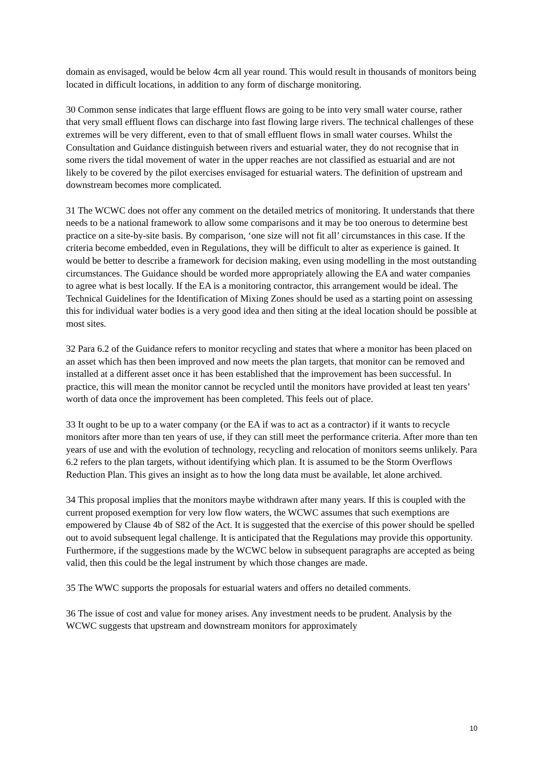domain as envisaged, would be below 4cm all year round. This would result in thousands of monitors being located in difficult locations, in addition to any form of discharge monitoring.
30 Common sense indicates that large effluent flows are going to be into very small water course, rather that very small effluent flows can discharge into fast flowing large rivers. The technical challenges of these extremes will be very different, even to that of small effluent flows in small water courses. Whilst the Consultation and Guidance distinguish between rivers and estuarial water, they do not recognise that in some rivers the tidal movement of water in the upper reaches are not classified as estuarial and are not likely to be covered by the pilot exercises envisaged for estuarial waters. The definition of upstream and downstream becomes more complicated.
31 The WCWC does not offer any comment on the detailed metrics of monitoring. It understands that there needs to be a national framework to allow some comparisons and it may be too onerous to determine best practice on a site-by-site basis. By comparison, ‘one size will not fit all’ circumstances in this case. If the criteria become embedded, even in Regulations, they will be difficult to alter as experience is gained. It would be better to describe a framework for decision making, even using modelling in the most outstanding circumstances. The Guidance should be worded more appropriately allowing the EA and water companies to agree what is best locally. If the EA is a monitoring contractor, this arrangement would be ideal. The Technical Guidelines for the Identification of Mixing Zones should be used as a starting point on assessing this for individual water bodies is a very good idea and then siting at the ideal location should be possible at most sites.
32 Para 6.2 of the Guidance refers to monitor recycling and states that where a monitor has been placed on an asset which has then been improved and now meets the plan targets, that monitor can be removed and installed at a different asset once it has been established that the improvement has been successful. In practice, this will mean the monitor cannot be recycled until the monitors have provided at least ten years’ worth of data once the improvement has been completed. This feels out of place.
33 It ought to be up to a water company (or the EA if was to act as a contractor) if it wants to recycle monitors after more than ten years of use, if they can still meet the performance criteria. After more than ten years of use and with the evolution of technology, recycling and relocation of monitors seems unlikely. Para 6.2 refers to the plan targets, without identifying which plan. It is assumed to be the Storm Overflows Reduction Plan. This gives an insight as to how the long data must be available, let alone archived.
34 This proposal implies that the monitors maybe withdrawn after many years. If this is coupled with the current proposed exemption for very low flow waters, the WCWC assumes that such exemptions are empowered by Clause 4b of S82 of the Act. It is suggested that the exercise of this power should be spelled out to avoid subsequent legal challenge. It is anticipated that the Regulations may provide this opportunity. Furthermore, if the suggestions made by the WCWC below in subsequent paragraphs are accepted as being valid, then this could be the legal instrument by which those changes are made.
35 The WWC supports the proposals for estuarial waters and offers no detailed comments.
36 The issue of cost and value for money arises. Any investment needs to be prudent. Analysis by the WCWC suggests that upstream and downstream monitors for approximately
10